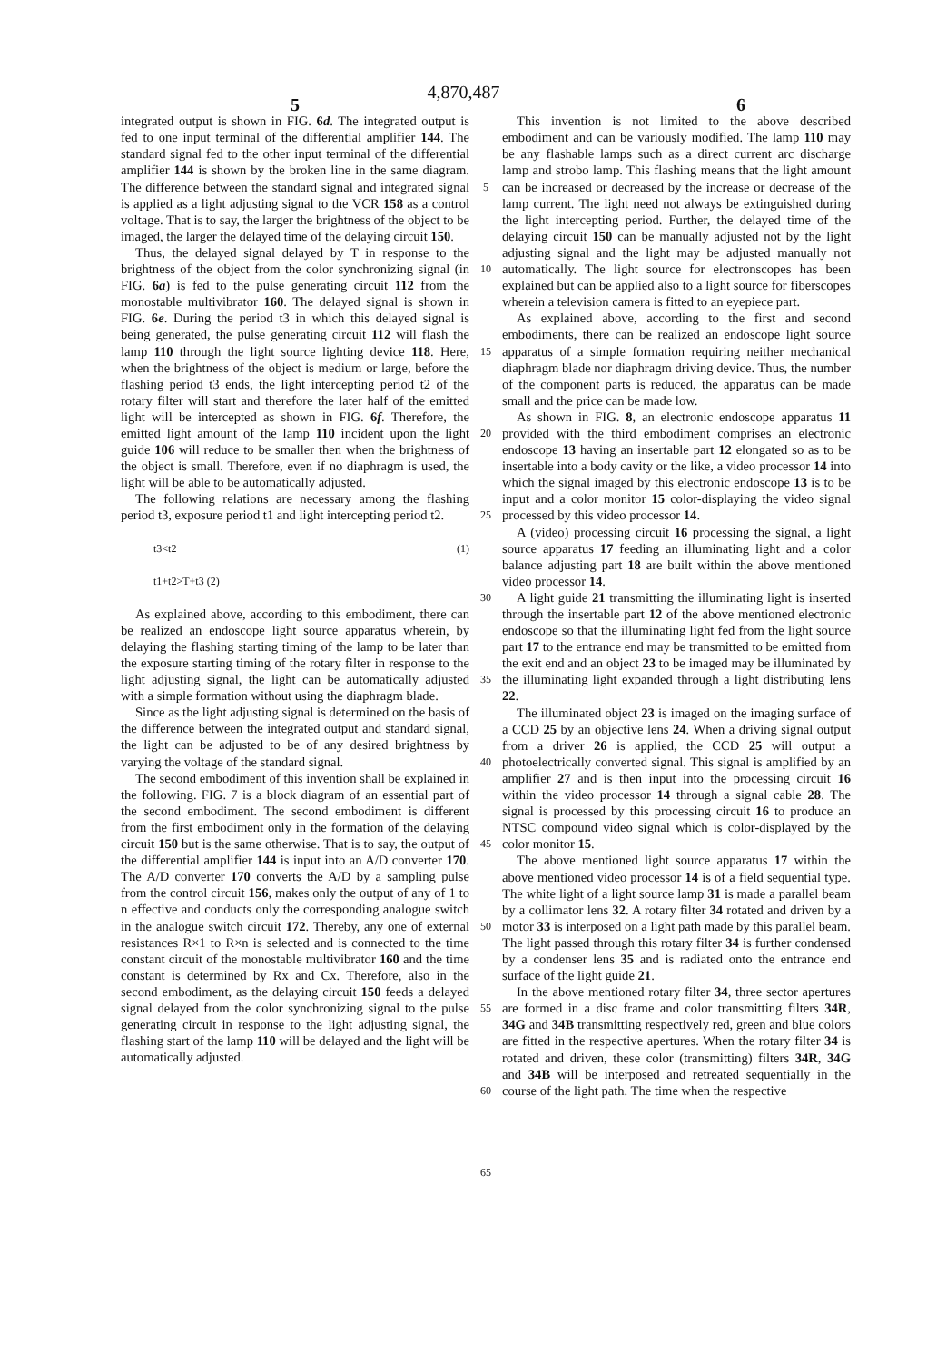4,870,487
5 6
integrated output is shown in FIG. 6d. The integrated output is fed to one input terminal of the differential amplifier 144. The standard signal fed to the other input terminal of the differential amplifier 144 is shown by the broken line in the same diagram. The difference between the standard signal and integrated signal is applied as a light adjusting signal to the VCR 158 as a control voltage. That is to say, the larger the brightness of the object to be imaged, the larger the delayed time of the delaying circuit 150.
Thus, the delayed signal delayed by T in response to the brightness of the object from the color synchronizing signal (in FIG. 6a) is fed to the pulse generating circuit 112 from the monostable multivibrator 160. The delayed signal is shown in FIG. 6e. During the period t3 in which this delayed signal is being generated, the pulse generating circuit 112 will flash the lamp 110 through the light source lighting device 118. Here, when the brightness of the object is medium or large, before the flashing period t3 ends, the light intercepting period t2 of the rotary filter will start and therefore the later half of the emitted light will be intercepted as shown in FIG. 6f. Therefore, the emitted light amount of the lamp 110 incident upon the light guide 106 will reduce to be smaller then when the brightness of the object is small. Therefore, even if no diaphragm is used, the light will be able to be automatically adjusted.
The following relations are necessary among the flashing period t3, exposure period t1 and light intercepting period t2.
t3<t2 (1)
t1+t2>T+t3 (2)
As explained above, according to this embodiment, there can be realized an endoscope light source apparatus wherein, by delaying the flashing starting timing of the lamp to be later than the exposure starting timing of the rotary filter in response to the light adjusting signal, the light can be automatically adjusted with a simple formation without using the diaphragm blade.
Since as the light adjusting signal is determined on the basis of the difference between the integrated output and standard signal, the light can be adjusted to be of any desired brightness by varying the voltage of the standard signal.
The second embodiment of this invention shall be explained in the following. FIG. 7 is a block diagram of an essential part of the second embodiment. The second embodiment is different from the first embodiment only in the formation of the delaying circuit 150 but is the same otherwise. That is to say, the output of the differential amplifier 144 is input into an A/D converter 170. The A/D converter 170 converts the A/D by a sampling pulse from the control circuit 156, makes only the output of any of 1 to n effective and conducts only the corresponding analogue switch in the analogue switch circuit 172. Thereby, any one of external resistances R×1 to R×n is selected and is connected to the time constant circuit of the monostable multivibrator 160 and the time constant is determined by Rx and Cx. Therefore, also in the second embodiment, as the delaying circuit 150 feeds a delayed signal delayed from the color synchronizing signal to the pulse generating circuit in response to the light adjusting signal, the flashing start of the lamp 110 will be delayed and the light will be automatically adjusted.
5
10
15
20
25
30
35
40
45
50
55
60
65
This invention is not limited to the above described embodiment and can be variously modified. The lamp 110 may be any flashable lamps such as a direct current arc discharge lamp and strobo lamp. This flashing means that the light amount can be increased or decreased by the increase or decrease of the lamp current. The light need not always be extinguished during the light intercepting period. Further, the delayed time of the delaying circuit 150 can be manually adjusted not by the light adjusting signal and the light may be adjusted manually not automatically. The light source for electronscopes has been explained but can be applied also to a light source for fiberscopes wherein a television camera is fitted to an eyepiece part.
As explained above, according to the first and second embodiments, there can be realized an endoscope light source apparatus of a simple formation requiring neither mechanical diaphragm blade nor diaphragm driving device. Thus, the number of the component parts is reduced, the apparatus can be made small and the price can be made low.
As shown in FIG. 8, an electronic endoscope apparatus 11 provided with the third embodiment comprises an electronic endoscope 13 having an insertable part 12 elongated so as to be insertable into a body cavity or the like, a video processor 14 into which the signal imaged by this electronic endoscope 13 is to be input and a color monitor 15 color-displaying the video signal processed by this video processor 14.
A (video) processing circuit 16 processing the signal, a light source apparatus 17 feeding an illuminating light and a color balance adjusting part 18 are built within the above mentioned video processor 14.
A light guide 21 transmitting the illuminating light is inserted through the insertable part 12 of the above mentioned electronic endoscope so that the illuminating light fed from the light source part 17 to the entrance end may be transmitted to be emitted from the exit end and an object 23 to be imaged may be illuminated by the illuminating light expanded through a light distributing lens 22.
The illuminated object 23 is imaged on the imaging surface of a CCD 25 by an objective lens 24. When a driving signal output from a driver 26 is applied, the CCD 25 will output a photoelectrically converted signal. This signal is amplified by an amplifier 27 and is then input into the processing circuit 16 within the video processor 14 through a signal cable 28. The signal is processed by this processing circuit 16 to produce an NTSC compound video signal which is color-displayed by the color monitor 15.
The above mentioned light source apparatus 17 within the above mentioned video processor 14 is of a field sequential type. The white light of a light source lamp 31 is made a parallel beam by a collimator lens 32. A rotary filter 34 rotated and driven by a motor 33 is interposed on a light path made by this parallel beam. The light passed through this rotary filter 34 is further condensed by a condenser lens 35 and is radiated onto the entrance end surface of the light guide 21.
In the above mentioned rotary filter 34, three sector apertures are formed in a disc frame and color transmitting filters 34R, 34G and 34B transmitting respectively red, green and blue colors are fitted in the respective apertures. When the rotary filter 34 is rotated and driven, these color (transmitting) filters 34R, 34G and 34B will be interposed and retreated sequentially in the course of the light path. The time when the respective